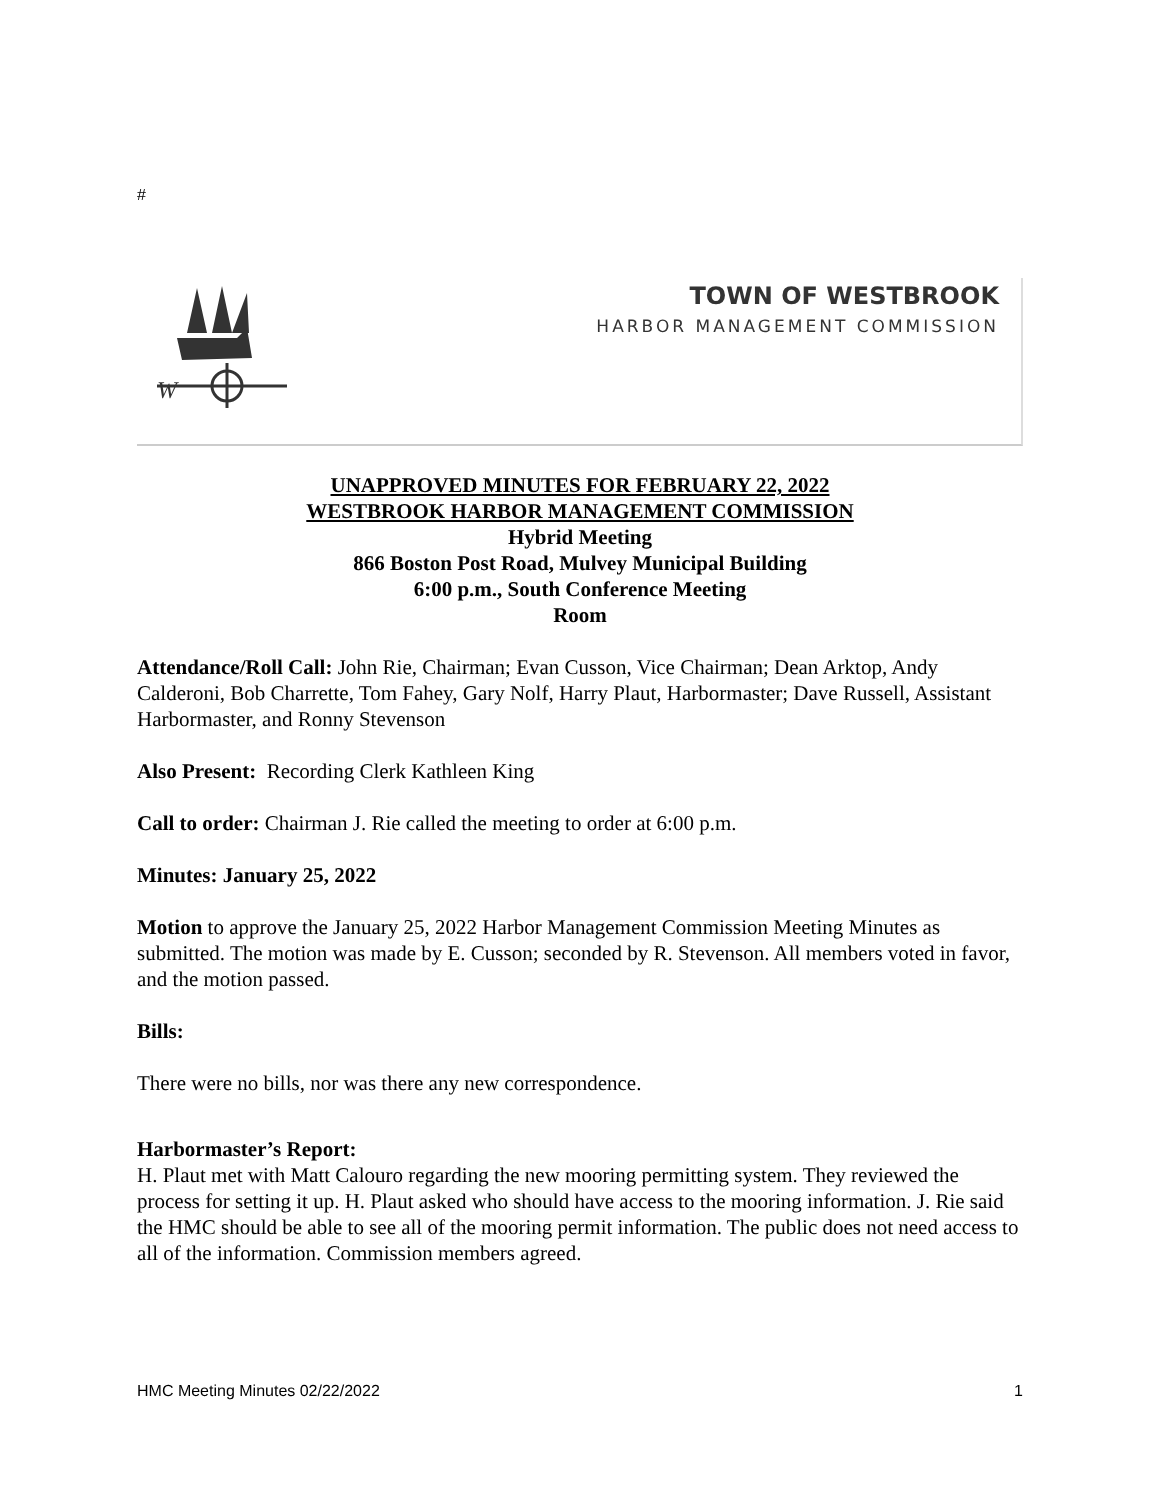#
W
TOWN OF WESTBROOK
HARBOR MANAGEMENT COMMISSION
UNAPPROVED MINUTES FOR FEBRUARY 22, 2022
WESTBROOK HARBOR MANAGEMENT COMMISSION
Hybrid Meeting
866 Boston Post Road, Mulvey Municipal Building
6:00 p.m., South Conference Meeting
Room
Attendance/Roll Call: John Rie, Chairman; Evan Cusson, Vice Chairman; Dean Arktop, Andy Calderoni, Bob Charrette, Tom Fahey, Gary Nolf, Harry Plaut, Harbormaster; Dave Russell, Assistant Harbormaster, and Ronny Stevenson
Also Present: Recording Clerk Kathleen King
Call to order: Chairman J. Rie called the meeting to order at 6:00 p.m.
Minutes: January 25, 2022
Motion to approve the January 25, 2022 Harbor Management Commission Meeting Minutes as submitted. The motion was made by E. Cusson; seconded by R. Stevenson. All members voted in favor, and the motion passed.
Bills:
There were no bills, nor was there any new correspondence.
Harbormaster’s Report:
H. Plaut met with Matt Calouro regarding the new mooring permitting system. They reviewed the process for setting it up. H. Plaut asked who should have access to the mooring information. J. Rie said the HMC should be able to see all of the mooring permit information. The public does not need access to all of the information. Commission members agreed.
HMC Meeting Minutes 02/22/2022 1